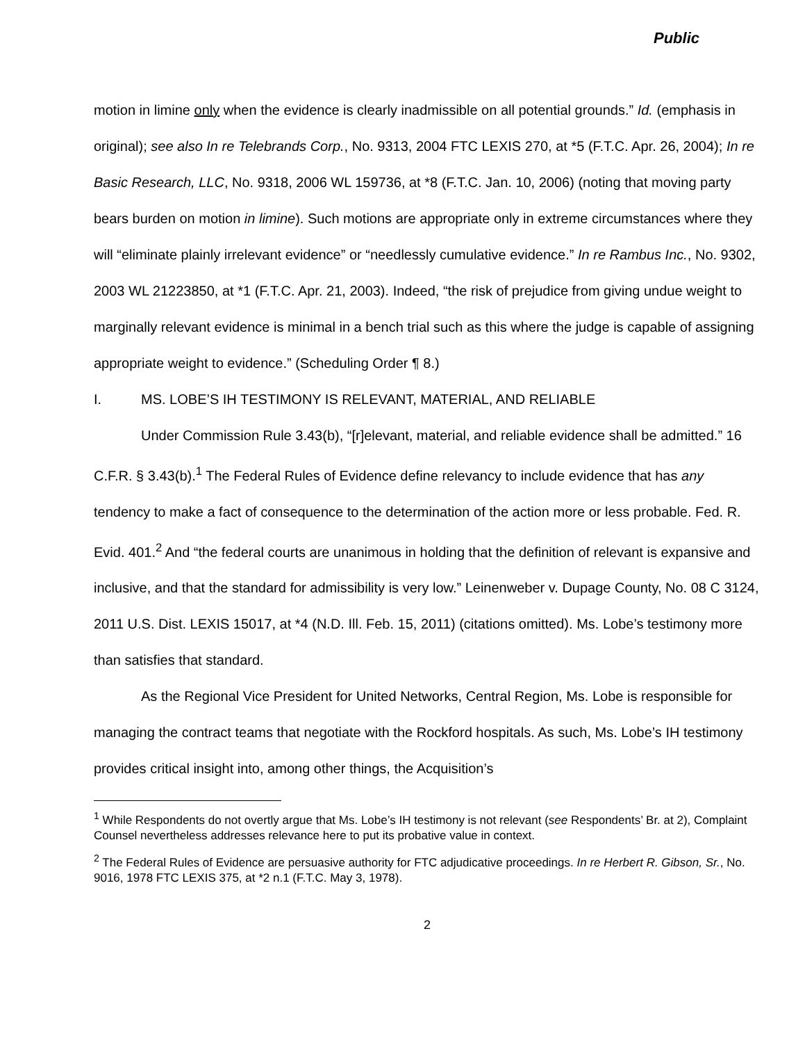Public
motion in limine only when the evidence is clearly inadmissible on all potential grounds.” Id. (emphasis in original); see also In re Telebrands Corp., No. 9313, 2004 FTC LEXIS 270, at *5 (F.T.C. Apr. 26, 2004); In re Basic Research, LLC, No. 9318, 2006 WL 159736, at *8 (F.T.C. Jan. 10, 2006) (noting that moving party bears burden on motion in limine). Such motions are appropriate only in extreme circumstances where they will “eliminate plainly irrelevant evidence” or “needlessly cumulative evidence.” In re Rambus Inc., No. 9302, 2003 WL 21223850, at *1 (F.T.C. Apr. 21, 2003). Indeed, “the risk of prejudice from giving undue weight to marginally relevant evidence is minimal in a bench trial such as this where the judge is capable of assigning appropriate weight to evidence.” (Scheduling Order ¶ 8.)
I. MS. LOBE’S IH TESTIMONY IS RELEVANT, MATERIAL, AND RELIABLE
Under Commission Rule 3.43(b), “[r]elevant, material, and reliable evidence shall be admitted.” 16 C.F.R. § 3.43(b).<sup>1</sup> The Federal Rules of Evidence define relevancy to include evidence that has any tendency to make a fact of consequence to the determination of the action more or less probable. Fed. R. Evid. 401.<sup>2</sup> And “the federal courts are unanimous in holding that the definition of relevant is expansive and inclusive, and that the standard for admissibility is very low.” Leinenweber v. Dupage County, No. 08 C 3124, 2011 U.S. Dist. LEXIS 15017, at *4 (N.D. Ill. Feb. 15, 2011) (citations omitted). Ms. Lobe’s testimony more than satisfies that standard.
As the Regional Vice President for United Networks, Central Region, Ms. Lobe is responsible for managing the contract teams that negotiate with the Rockford hospitals. As such, Ms. Lobe’s IH testimony provides critical insight into, among other things, the Acquisition’s
<sup>1</sup> While Respondents do not overtly argue that Ms. Lobe’s IH testimony is not relevant (see Respondents’ Br. at 2), Complaint Counsel nevertheless addresses relevance here to put its probative value in context.
<sup>2</sup> The Federal Rules of Evidence are persuasive authority for FTC adjudicative proceedings. In re Herbert R. Gibson, Sr., No. 9016, 1978 FTC LEXIS 375, at *2 n.1 (F.T.C. May 3, 1978).
2